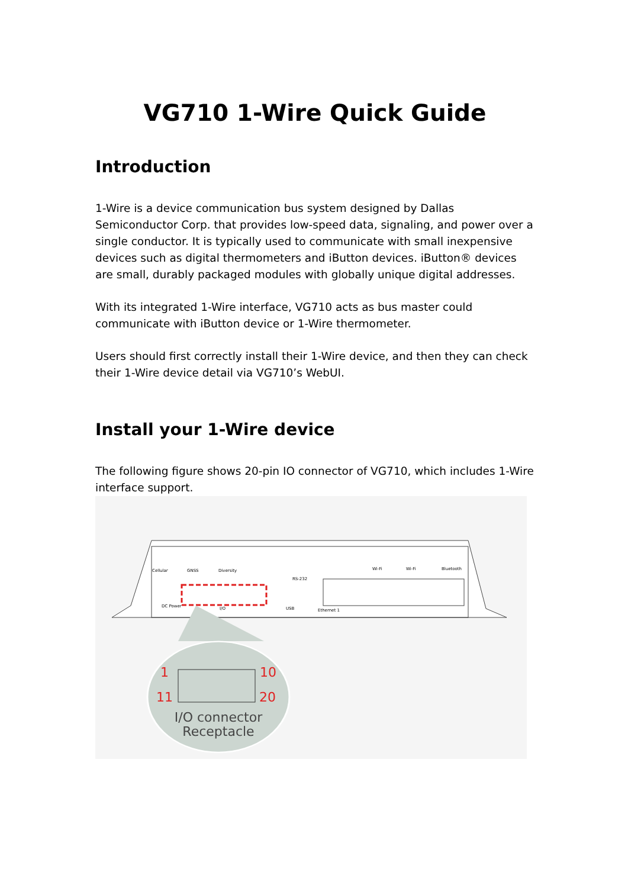VG710 1-Wire Quick Guide
Introduction
1-Wire is a device communication bus system designed by Dallas Semiconductor Corp. that provides low-speed data, signaling, and power over a single conductor. It is typically used to communicate with small inexpensive devices such as digital thermometers and iButton devices. iButton® devices are small, durably packaged modules with globally unique digital addresses.
With its integrated 1-Wire interface, VG710 acts as bus master could communicate with iButton device or 1-Wire thermometer.
Users should first correctly install their 1-Wire device, and then they can check their 1-Wire device detail via VG710’s WebUI.
Install your 1-Wire device
The following figure shows 20-pin IO connector of VG710, which includes 1-Wire interface support.
1
10
11
20
I/O connector
Receptacle
DC Power
I/O
USB
Ethernet 1
Cellular
GNSS
Diversity
RS-232
Wi-Fi
Wi-Fi
Bluetooth